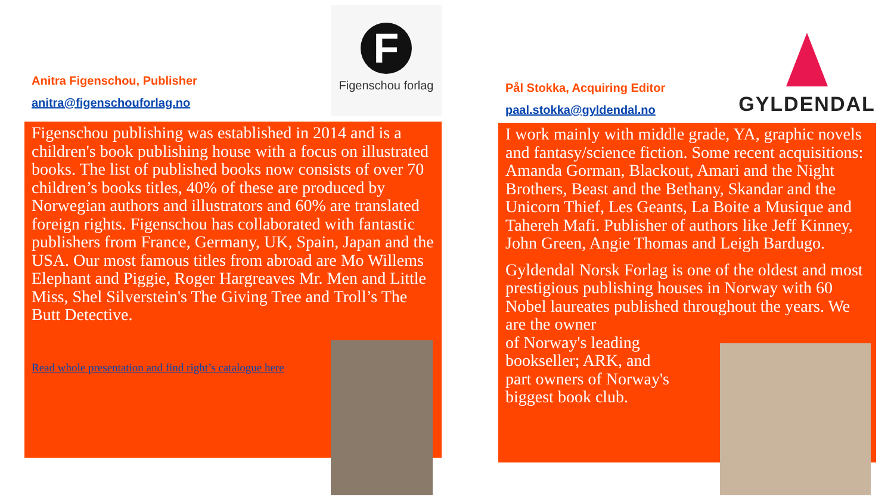F
Figenschou forlag
Anitra Figenschou, Publisher
anitra@figenschouforlag.no
Figenschou publishing was established in 2014 and is a children's book publishing house with a focus on illustrated books. The list of published books now consists of over 70 children’s books titles, 40% of these are produced by Norwegian authors and illustrators and 60% are translated foreign rights. Figenschou has collaborated with fantastic publishers from France, Germany, UK, Spain, Japan and the USA. Our most famous titles from abroad are Mo Willems Elephant and Piggie, Roger Hargreaves Mr. Men and Little Miss, Shel Silverstein's The Giving Tree and Troll’s The Butt Detective.
Read whole presentation and find right’s catalogue here
GYLDENDAL
Pål Stokka, Acquiring Editor
paal.stokka@gyldendal.no
I work mainly with middle grade, YA, graphic novels and fantasy/science fiction. Some recent acquisitions: Amanda Gorman, Blackout, Amari and the Night Brothers, Beast and the Bethany, Skandar and the Unicorn Thief, Les Geants, La Boite a Musique and Tahereh Mafi. Publisher of authors like Jeff Kinney, John Green, Angie Thomas and Leigh Bardugo.
Gyldendal Norsk Forlag is one of the oldest and most prestigious publishing houses in Norway with 60 Nobel laureates published throughout the years. We are the owner
of Norway's leading
bookseller; ARK, and
part owners of Norway's
biggest book club.